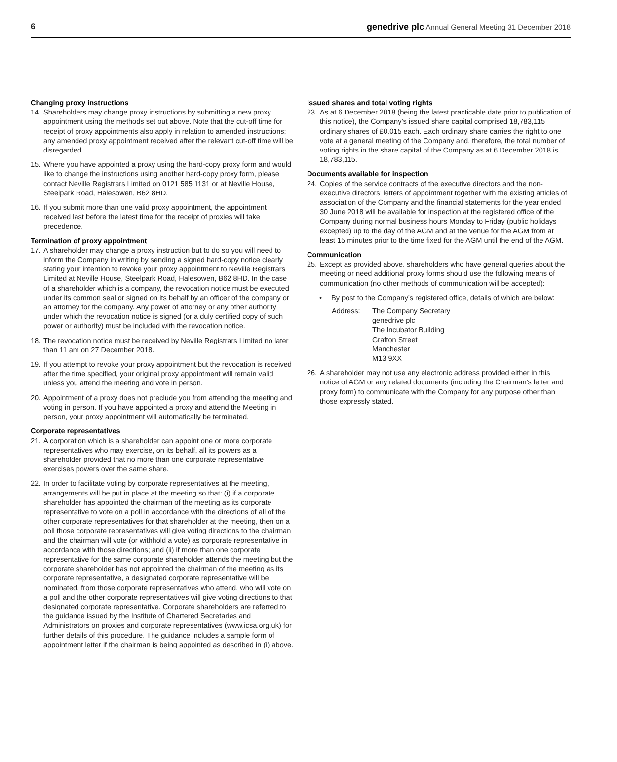6 genedrive plc Annual General Meeting 31 December 2018
Changing proxy instructions
14. Shareholders may change proxy instructions by submitting a new proxy appointment using the methods set out above. Note that the cut-off time for receipt of proxy appointments also apply in relation to amended instructions; any amended proxy appointment received after the relevant cut-off time will be disregarded.
15. Where you have appointed a proxy using the hard-copy proxy form and would like to change the instructions using another hard-copy proxy form, please contact Neville Registrars Limited on 0121 585 1131 or at Neville House, Steelpark Road, Halesowen, B62 8HD.
16. If you submit more than one valid proxy appointment, the appointment received last before the latest time for the receipt of proxies will take precedence.
Termination of proxy appointment
17. A shareholder may change a proxy instruction but to do so you will need to inform the Company in writing by sending a signed hard-copy notice clearly stating your intention to revoke your proxy appointment to Neville Registrars Limited at Neville House, Steelpark Road, Halesowen, B62 8HD. In the case of a shareholder which is a company, the revocation notice must be executed under its common seal or signed on its behalf by an officer of the company or an attorney for the company. Any power of attorney or any other authority under which the revocation notice is signed (or a duly certified copy of such power or authority) must be included with the revocation notice.
18. The revocation notice must be received by Neville Registrars Limited no later than 11 am on 27 December 2018.
19. If you attempt to revoke your proxy appointment but the revocation is received after the time specified, your original proxy appointment will remain valid unless you attend the meeting and vote in person.
20. Appointment of a proxy does not preclude you from attending the meeting and voting in person. If you have appointed a proxy and attend the Meeting in person, your proxy appointment will automatically be terminated.
Corporate representatives
21. A corporation which is a shareholder can appoint one or more corporate representatives who may exercise, on its behalf, all its powers as a shareholder provided that no more than one corporate representative exercises powers over the same share.
22. In order to facilitate voting by corporate representatives at the meeting, arrangements will be put in place at the meeting so that: (i) if a corporate shareholder has appointed the chairman of the meeting as its corporate representative to vote on a poll in accordance with the directions of all of the other corporate representatives for that shareholder at the meeting, then on a poll those corporate representatives will give voting directions to the chairman and the chairman will vote (or withhold a vote) as corporate representative in accordance with those directions; and (ii) if more than one corporate representative for the same corporate shareholder attends the meeting but the corporate shareholder has not appointed the chairman of the meeting as its corporate representative, a designated corporate representative will be nominated, from those corporate representatives who attend, who will vote on a poll and the other corporate representatives will give voting directions to that designated corporate representative. Corporate shareholders are referred to the guidance issued by the Institute of Chartered Secretaries and Administrators on proxies and corporate representatives (www.icsa.org.uk) for further details of this procedure. The guidance includes a sample form of appointment letter if the chairman is being appointed as described in (i) above.
Issued shares and total voting rights
23. As at 6 December 2018 (being the latest practicable date prior to publication of this notice), the Company’s issued share capital comprised 18,783,115 ordinary shares of £0.015 each. Each ordinary share carries the right to one vote at a general meeting of the Company and, therefore, the total number of voting rights in the share capital of the Company as at 6 December 2018 is 18,783,115.
Documents available for inspection
24. Copies of the service contracts of the executive directors and the non-executive directors’ letters of appointment together with the existing articles of association of the Company and the financial statements for the year ended 30 June 2018 will be available for inspection at the registered office of the Company during normal business hours Monday to Friday (public holidays excepted) up to the day of the AGM and at the venue for the AGM from at least 15 minutes prior to the time fixed for the AGM until the end of the AGM.
Communication
25. Except as provided above, shareholders who have general queries about the meeting or need additional proxy forms should use the following means of communication (no other methods of communication will be accepted):
• By post to the Company’s registered office, details of which are below:
Address: The Company Secretary
genedrive plc
The Incubator Building
Grafton Street
Manchester
M13 9XX
26. A shareholder may not use any electronic address provided either in this notice of AGM or any related documents (including the Chairman’s letter and proxy form) to communicate with the Company for any purpose other than those expressly stated.